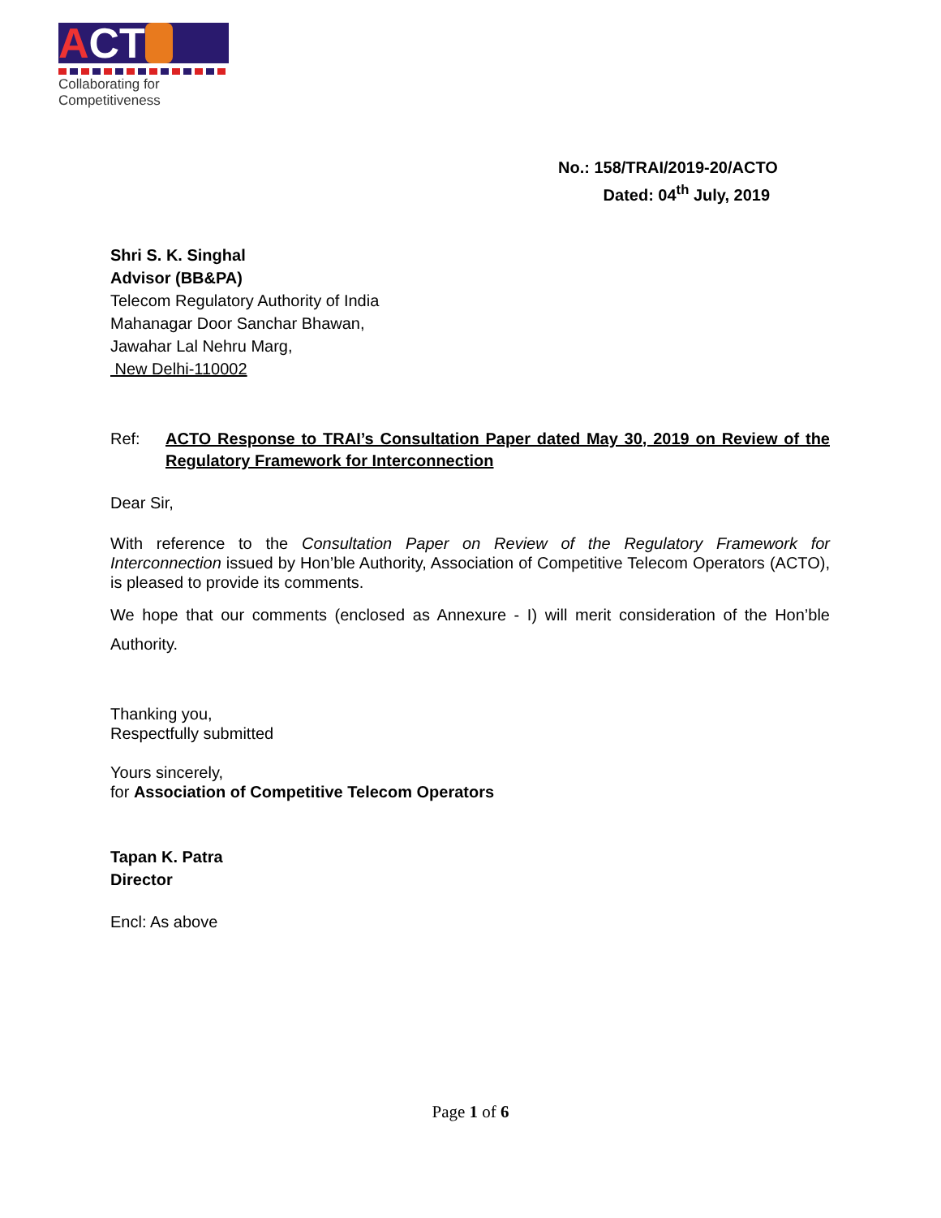A CT
Collaborating for Competitiveness
No.: 158/TRAI/2019-20/ACTO
Dated: 04<sup>th</sup> July, 2019
Shri S. K. Singhal
Advisor (BB&PA)
Telecom Regulatory Authority of India
Mahanagar Door Sanchar Bhawan,
Jawahar Lal Nehru Marg,
New Delhi-110002
Ref: ACTO Response to TRAI’s Consultation Paper dated May 30, 2019 on Review of the Regulatory Framework for Interconnection
Dear Sir,
With reference to the Consultation Paper on Review of the Regulatory Framework for Interconnection issued by Hon’ble Authority, Association of Competitive Telecom Operators (ACTO), is pleased to provide its comments.
We hope that our comments (enclosed as Annexure - I) will merit consideration of the Hon’ble Authority.
Thanking you,
Respectfully submitted
Yours sincerely,
for Association of Competitive Telecom Operators
Tapan K. Patra
Director
Encl: As above
Page 1 of 6